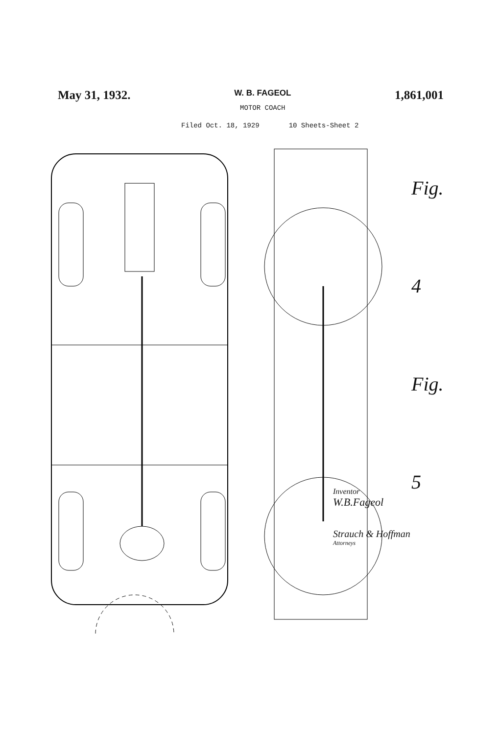May 31, 1932.
W. B. FAGEOL
MOTOR COACH
1,861,001
Filed Oct. 18, 1929 10 Sheets-Sheet 2
Fig. 4
Fig. 5
Inventor
W.B.Fageol
Strauch & Hoffman
Attorneys